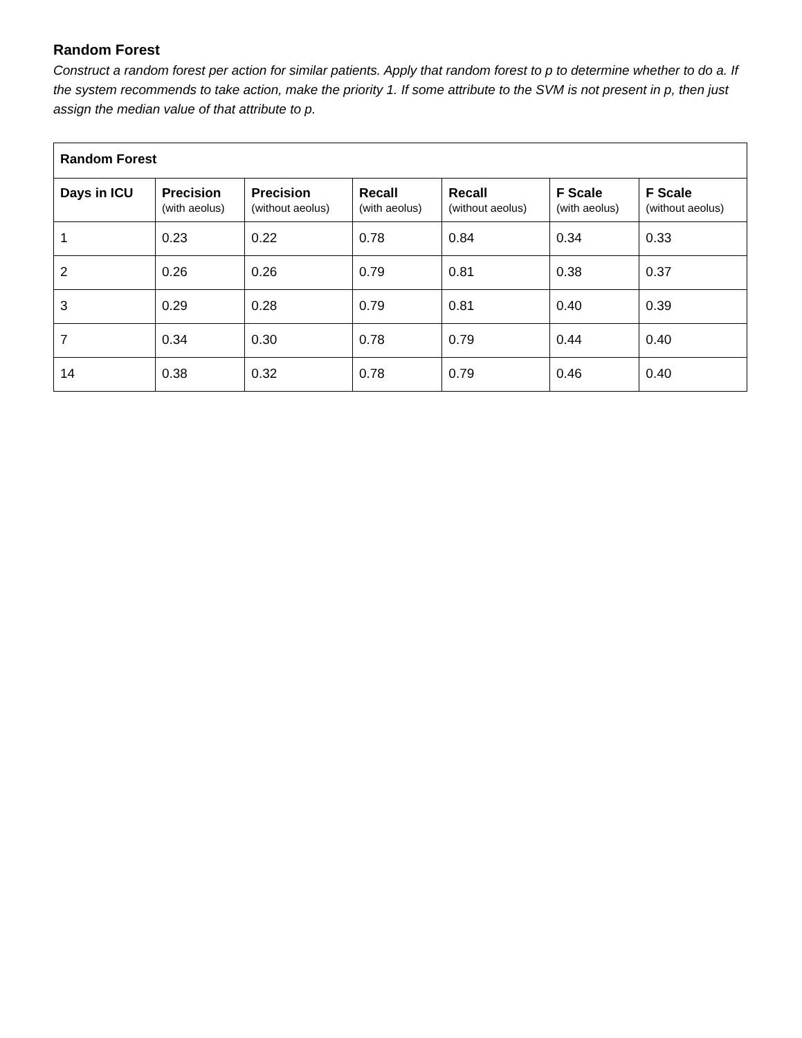Random Forest
Construct a random forest per action for similar patients. Apply that random forest to p to determine whether to do a. If the system recommends to take action, make the priority 1. If some attribute to the SVM is not present in p, then just assign the median value of that attribute to p.
| Random Forest | | | | | | |
| --- | --- | --- | --- | --- | --- | --- |
| Days in ICU | Precision (with aeolus) | Precision (without aeolus) | Recall (with aeolus) | Recall (without aeolus) | F Scale (with aeolus) | F Scale (without aeolus) |
| 1 | 0.23 | 0.22 | 0.78 | 0.84 | 0.34 | 0.33 |
| 2 | 0.26 | 0.26 | 0.79 | 0.81 | 0.38 | 0.37 |
| 3 | 0.29 | 0.28 | 0.79 | 0.81 | 0.40 | 0.39 |
| 7 | 0.34 | 0.30 | 0.78 | 0.79 | 0.44 | 0.40 |
| 14 | 0.38 | 0.32 | 0.78 | 0.79 | 0.46 | 0.40 |